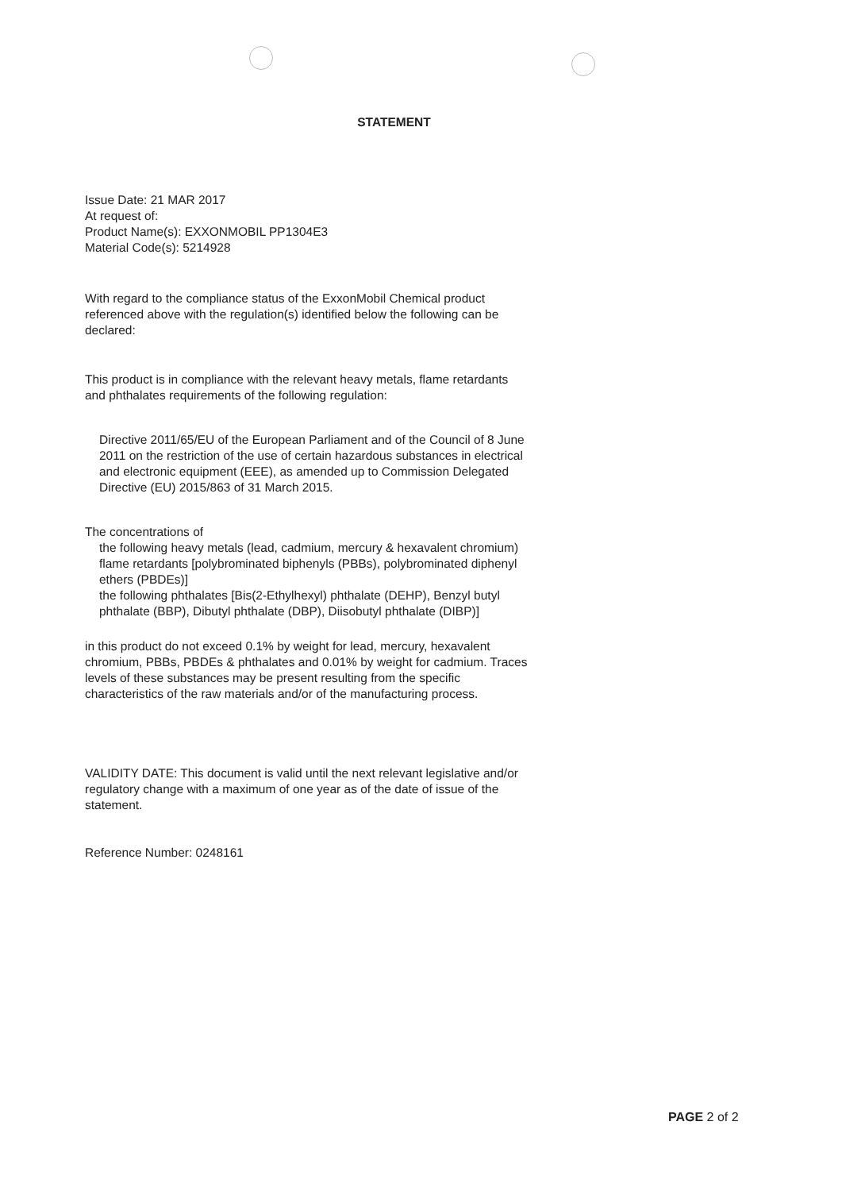STATEMENT
Issue Date: 21 MAR 2017
At request of:
Product Name(s): EXXONMOBIL PP1304E3
Material Code(s): 5214928
With regard to the compliance status of the ExxonMobil Chemical product referenced above with the regulation(s) identified below the following can be declared:
This product is in compliance with the relevant heavy metals, flame retardants and phthalates requirements of the following regulation:
Directive 2011/65/EU of the European Parliament and of the Council of 8 June 2011 on the restriction of the use of certain hazardous substances in electrical and electronic equipment (EEE), as amended up to Commission Delegated Directive (EU) 2015/863 of 31 March 2015.
The concentrations of
the following heavy metals (lead, cadmium, mercury & hexavalent chromium)
flame retardants [polybrominated biphenyls (PBBs), polybrominated diphenyl ethers (PBDEs)]
the following phthalates [Bis(2-Ethylhexyl) phthalate (DEHP), Benzyl butyl phthalate (BBP), Dibutyl phthalate (DBP), Diisobutyl phthalate (DIBP)]
in this product do not exceed 0.1% by weight for lead, mercury, hexavalent chromium, PBBs, PBDEs & phthalates and 0.01% by weight for cadmium. Traces levels of these substances may be present resulting from the specific characteristics of the raw materials and/or of the manufacturing process.
VALIDITY DATE: This document is valid until the next relevant legislative and/or regulatory change with a maximum of one year as of the date of issue of the statement.
Reference Number: 0248161
PAGE 2 of 2